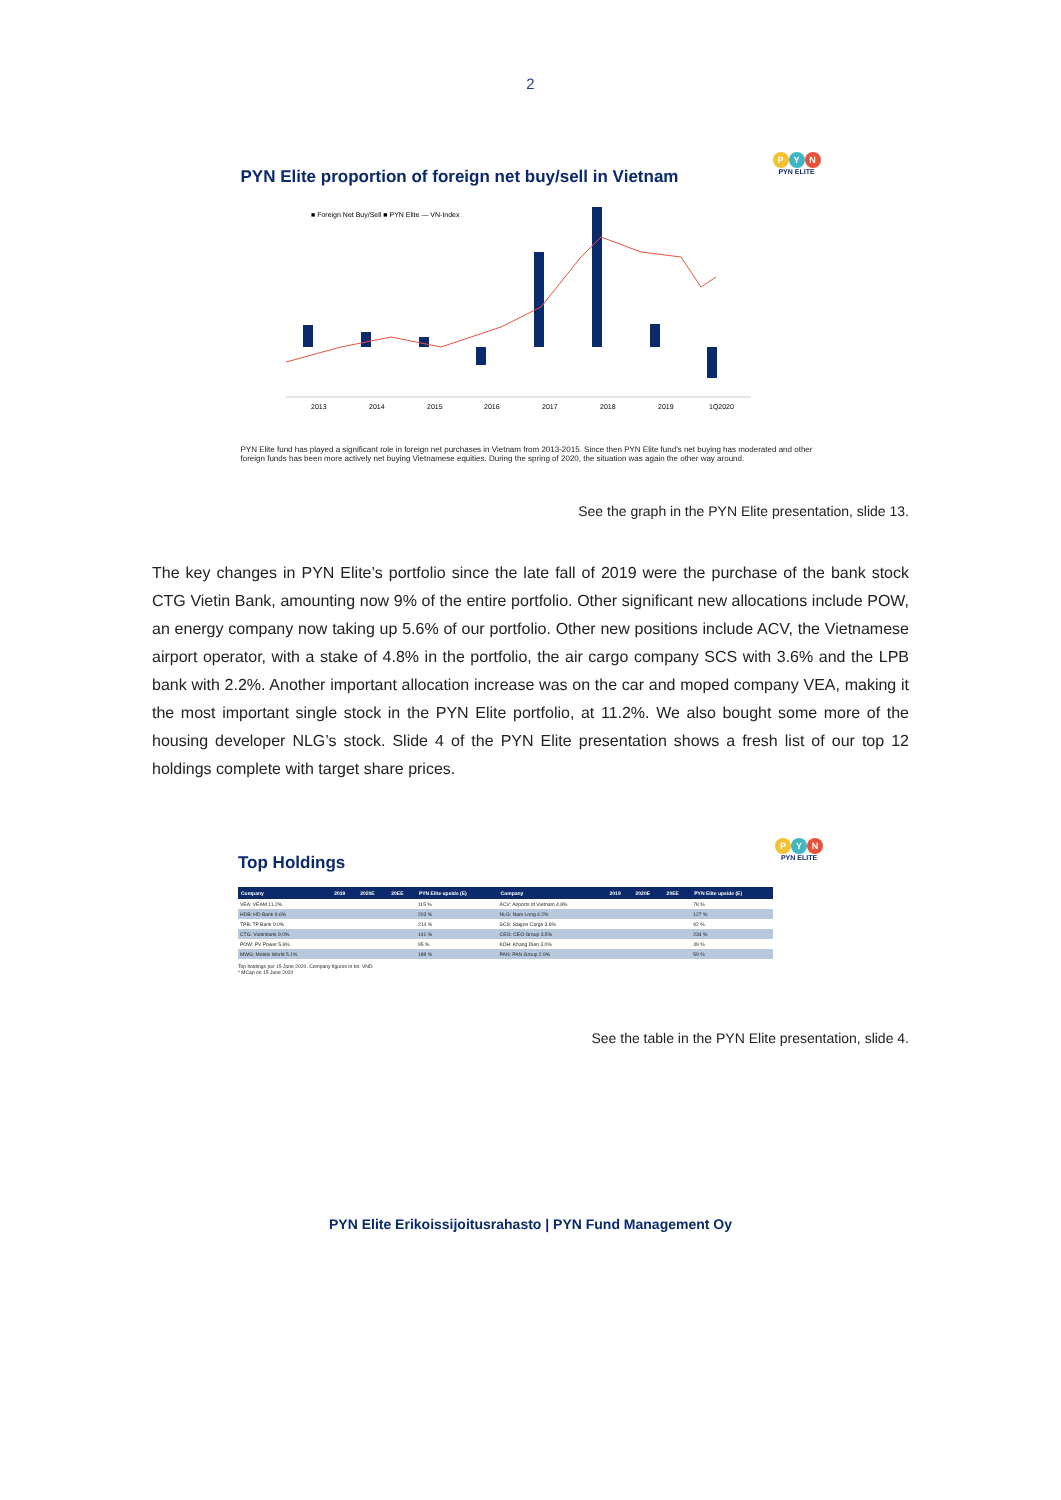2
P Y N
PYN ELITE
PYN Elite proportion of foreign net buy/sell in Vietnam
■ Foreign Net Buy/Sell ■ PYN Elite — VN-Index
2013
2014
2015
2016
2017
2018
2019
1Q2020
PYN Elite fund has played a significant role in foreign net purchases in Vietnam from 2013-2015. Since then PYN Elite fund's net buying has moderated and other foreign funds has been more actively net buying Vietnamese equities. During the spring of 2020, the situation was again the other way around.
See the graph in the PYN Elite presentation, slide 13.
The key changes in PYN Elite’s portfolio since the late fall of 2019 were the purchase of the bank stock CTG Vietin Bank, amounting now 9% of the entire portfolio. Other significant new allocations include POW, an energy company now taking up 5.6% of our portfolio. Other new positions include ACV, the Vietnamese airport operator, with a stake of 4.8% in the portfolio, the air cargo company SCS with 3.6% and the LPB bank with 2.2%. Another important allocation increase was on the car and moped company VEA, making it the most important single stock in the PYN Elite portfolio, at 11.2%. We also bought some more of the housing developer NLG’s stock. Slide 4 of the PYN Elite presentation shows a fresh list of our top 12 holdings complete with target share prices.
P Y N
PYN ELITE
Top Holdings
| Company | 2019 | 2020E | 20EE | PYN Elite upside (E) | Company | 2019 | 2020E | 20EE | PYN Elite upside (E) |
| --- | --- | --- | --- | --- | --- | --- | --- | --- | --- |
| VEA: VEAM 11.2% | | | | 115 % | ACV: Airports of Vietnam 4.8% | | | | 78 % |
| HDB: HD Bank 9.6% | | | | 203 % | NLG: Nam Long 4.2% | | | | 127 % |
| TPB: TP Bank 9.0% | | | | 214 % | SCS: Saigon Cargo 3.6% | | | | 92 % |
| CTG: Vietinbank 9.0% | | | | 141 % | CEO: CEO Group 3.5% | | | | 234 % |
| POW: PV Power 5.6% | | | | 95 % | KDH: Khang Dien 3.0% | | | | 49 % |
| MWG: Mobile World 5.1% | | | | 188 % | PAN: PAN Group 2.9% | | | | 59 % |
Top holdings per 15 June 2020. Company figures in bn. VND
* MCap on 15 June 2020
See the table in the PYN Elite presentation, slide 4.
PYN Elite Erikoissijoitusrahasto | PYN Fund Management Oy